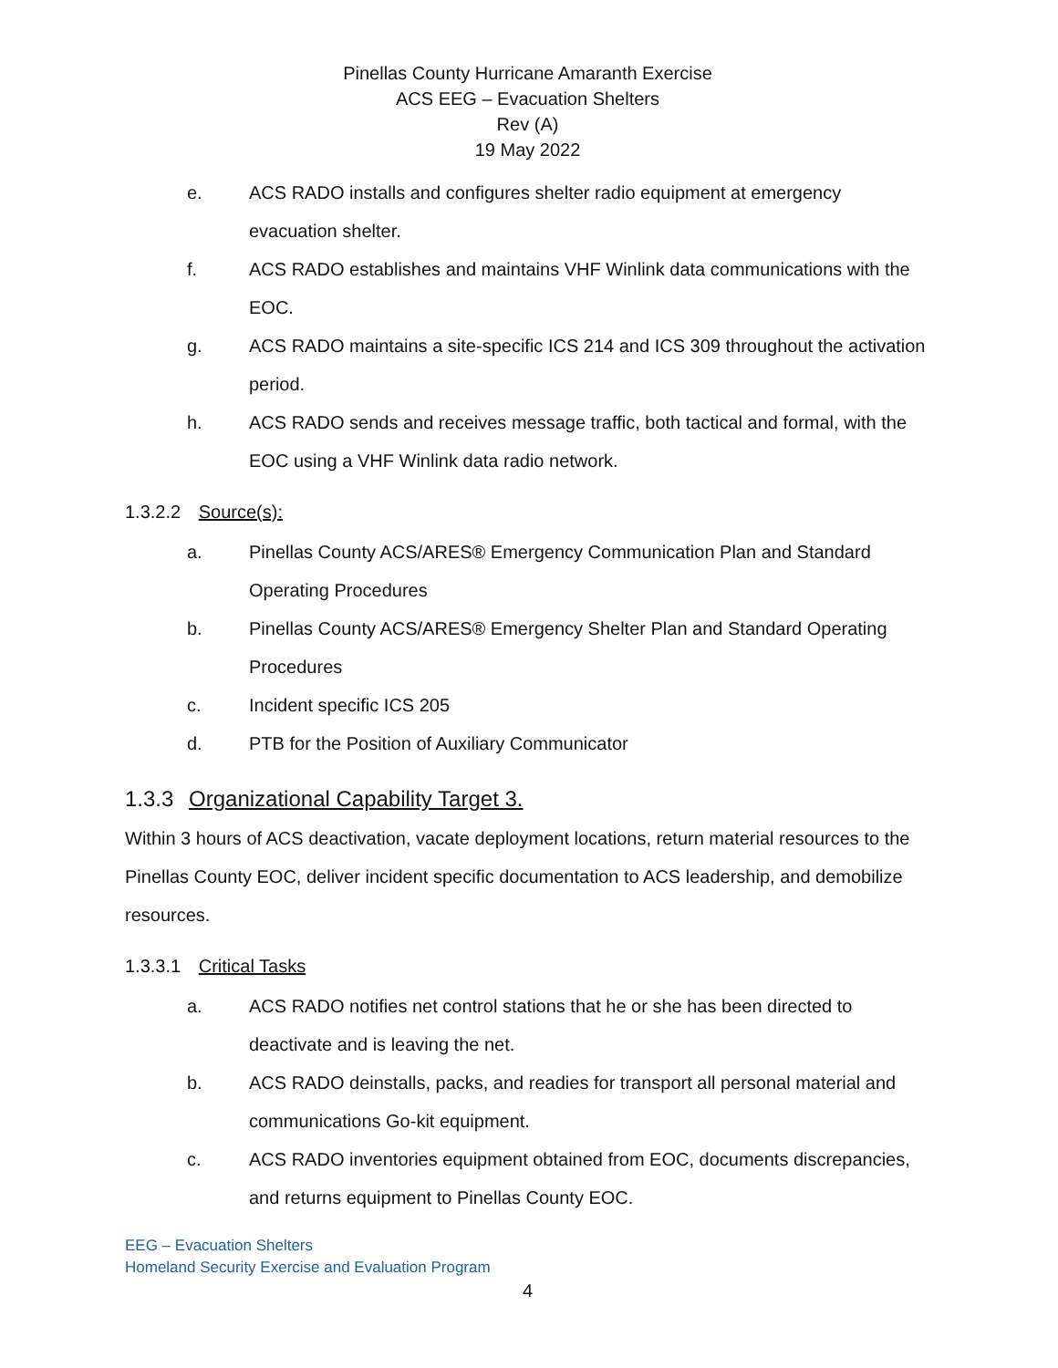Pinellas County Hurricane Amaranth Exercise
ACS EEG – Evacuation Shelters
Rev (A)
19 May 2022
e. ACS RADO installs and configures shelter radio equipment at emergency evacuation shelter.
f. ACS RADO establishes and maintains VHF Winlink data communications with the EOC.
g. ACS RADO maintains a site-specific ICS 214 and ICS 309 throughout the activation period.
h. ACS RADO sends and receives message traffic, both tactical and formal, with the EOC using a VHF Winlink data radio network.
1.3.2.2 Source(s):
a. Pinellas County ACS/ARES® Emergency Communication Plan and Standard Operating Procedures
b. Pinellas County ACS/ARES® Emergency Shelter Plan and Standard Operating Procedures
c. Incident specific ICS 205
d. PTB for the Position of Auxiliary Communicator
1.3.3 Organizational Capability Target 3.
Within 3 hours of ACS deactivation, vacate deployment locations, return material resources to the Pinellas County EOC, deliver incident specific documentation to ACS leadership, and demobilize resources.
1.3.3.1 Critical Tasks
a. ACS RADO notifies net control stations that he or she has been directed to deactivate and is leaving the net.
b. ACS RADO deinstalls, packs, and readies for transport all personal material and communications Go-kit equipment.
c. ACS RADO inventories equipment obtained from EOC, documents discrepancies, and returns equipment to Pinellas County EOC.
EEG – Evacuation Shelters
Homeland Security Exercise and Evaluation Program
4